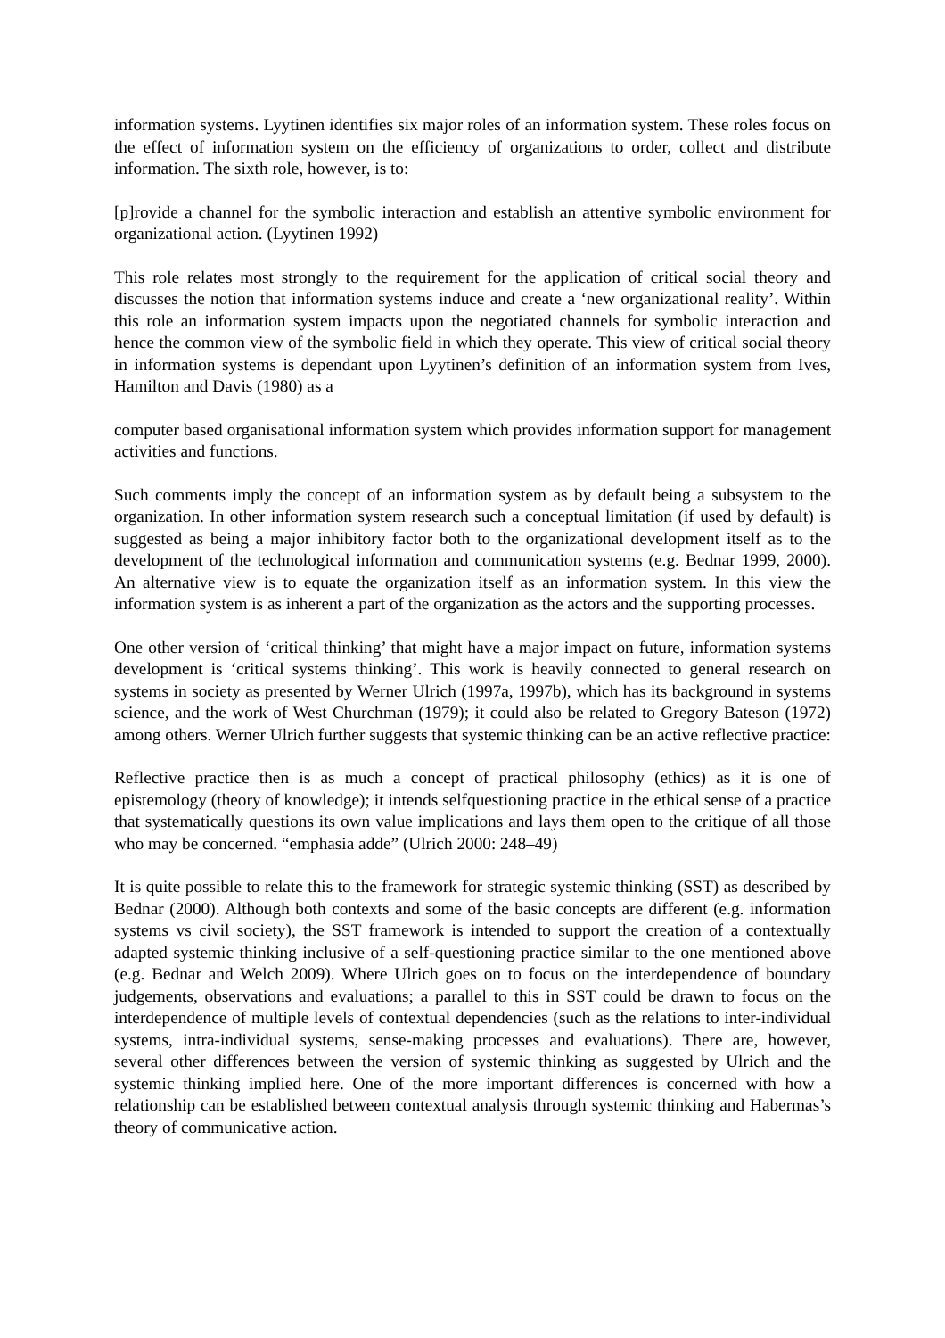information systems. Lyytinen identifies six major roles of an information system. These roles focus on the effect of information system on the efficiency of organizations to order, collect and distribute information. The sixth role, however, is to:
[p]rovide a channel for the symbolic interaction and establish an attentive symbolic environment for organizational action. (Lyytinen 1992)
This role relates most strongly to the requirement for the application of critical social theory and discusses the notion that information systems induce and create a ‘new organizational reality’. Within this role an information system impacts upon the negotiated channels for symbolic interaction and hence the common view of the symbolic field in which they operate. This view of critical social theory in information systems is dependant upon Lyytinen’s definition of an information system from Ives, Hamilton and Davis (1980) as a
computer based organisational information system which provides information support for management activities and functions.
Such comments imply the concept of an information system as by default being a subsystem to the organization. In other information system research such a conceptual limitation (if used by default) is suggested as being a major inhibitory factor both to the organizational development itself as to the development of the technological information and communication systems (e.g. Bednar 1999, 2000). An alternative view is to equate the organization itself as an information system. In this view the information system is as inherent a part of the organization as the actors and the supporting processes.
One other version of ‘critical thinking’ that might have a major impact on future, information systems development is ‘critical systems thinking’. This work is heavily connected to general research on systems in society as presented by Werner Ulrich (1997a, 1997b), which has its background in systems science, and the work of West Churchman (1979); it could also be related to Gregory Bateson (1972) among others. Werner Ulrich further suggests that systemic thinking can be an active reflective practice:
Reflective practice then is as much a concept of practical philosophy (ethics) as it is one of epistemology (theory of knowledge); it intends selfquestioning practice in the ethical sense of a practice that systematically questions its own value implications and lays them open to the critique of all those who may be concerned. “emphasia adde” (Ulrich 2000: 248–49)
It is quite possible to relate this to the framework for strategic systemic thinking (SST) as described by Bednar (2000). Although both contexts and some of the basic concepts are different (e.g. information systems vs civil society), the SST framework is intended to support the creation of a contextually adapted systemic thinking inclusive of a self-questioning practice similar to the one mentioned above (e.g. Bednar and Welch 2009). Where Ulrich goes on to focus on the interdependence of boundary judgements, observations and evaluations; a parallel to this in SST could be drawn to focus on the interdependence of multiple levels of contextual dependencies (such as the relations to inter-individual systems, intra-individual systems, sense-making processes and evaluations). There are, however, several other differences between the version of systemic thinking as suggested by Ulrich and the systemic thinking implied here. One of the more important differences is concerned with how a relationship can be established between contextual analysis through systemic thinking and Habermas’s theory of communicative action.